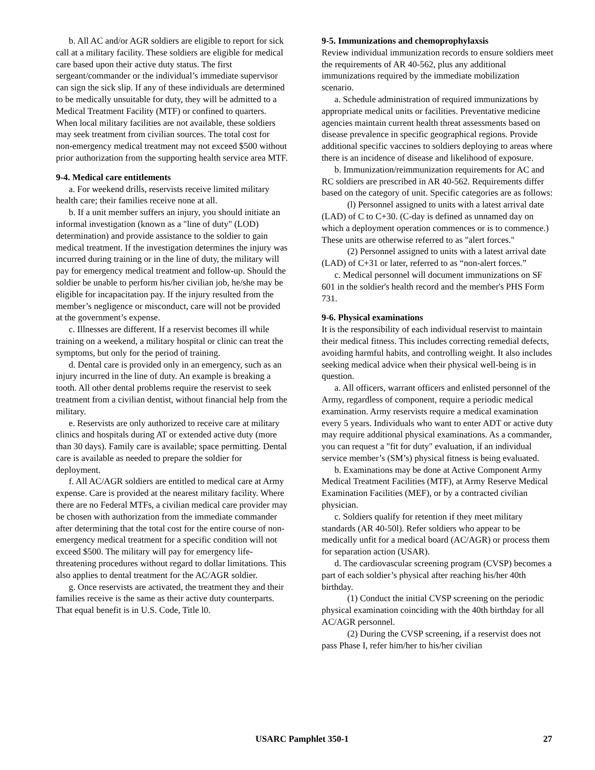b. All AC and/or AGR soldiers are eligible to report for sick call at a military facility. These soldiers are eligible for medical care based upon their active duty status. The first sergeant/commander or the individual’s immediate supervisor can sign the sick slip. If any of these individuals are determined to be medically unsuitable for duty, they will be admitted to a Medical Treatment Facility (MTF) or confined to quarters. When local military facilities are not available, these soldiers may seek treatment from civilian sources. The total cost for non-emergency medical treatment may not exceed $500 without prior authorization from the supporting health service area MTF.
9-4. Medical care entitlements
a. For weekend drills, reservists receive limited military health care; their families receive none at all.
b. If a unit member suffers an injury, you should initiate an informal investigation (known as a "line of duty" (LOD) determination) and provide assistance to the soldier to gain medical treatment. If the investigation determines the injury was incurred during training or in the line of duty, the military will pay for emergency medical treatment and follow-up. Should the soldier be unable to perform his/her civilian job, he/she may be eligible for incapacitation pay. If the injury resulted from the member’s negligence or misconduct, care will not be provided at the government’s expense.
c. Illnesses are different. If a reservist becomes ill while training on a weekend, a military hospital or clinic can treat the symptoms, but only for the period of training.
d. Dental care is provided only in an emergency, such as an injury incurred in the line of duty. An example is breaking a tooth. All other dental problems require the reservist to seek treatment from a civilian dentist, without financial help from the military.
e. Reservists are only authorized to receive care at military clinics and hospitals during AT or extended active duty (more than 30 days). Family care is available; space permitting. Dental care is available as needed to prepare the soldier for deployment.
f. All AC/AGR soldiers are entitled to medical care at Army expense. Care is provided at the nearest military facility. Where there are no Federal MTFs, a civilian medical care provider may be chosen with authorization from the immediate commander after determining that the total cost for the entire course of non-emergency medical treatment for a specific condition will not exceed $500. The military will pay for emergency life-threatening procedures without regard to dollar limitations. This also applies to dental treatment for the AC/AGR soldier.
g. Once reservists are activated, the treatment they and their families receive is the same as their active duty counterparts. That equal benefit is in U.S. Code, Title l0.
9-5. Immunizations and chemoprophylaxsis
Review individual immunization records to ensure soldiers meet the requirements of AR 40-562, plus any additional immunizations required by the immediate mobilization scenario.
a. Schedule administration of required immunizations by appropriate medical units or facilities. Preventative medicine agencies maintain current health threat assessments based on disease prevalence in specific geographical regions. Provide additional specific vaccines to soldiers deploying to areas where there is an incidence of disease and likelihood of exposure.
b. Immunization/reimmunization requirements for AC and RC soldiers are prescribed in AR 40-562. Requirements differ based on the category of unit. Specific categories are as follows:
(l) Personnel assigned to units with a latest arrival date (LAD) of C to C+30. (C-day is defined as unnamed day on which a deployment operation commences or is to commence.) These units are otherwise referred to as "alert forces."
(2) Personnel assigned to units with a latest arrival date (LAD) of C+31 or later, referred to as “non-alert forces.”
c. Medical personnel will document immunizations on SF 601 in the soldier's health record and the member's PHS Form 731.
9-6. Physical examinations
It is the responsibility of each individual reservist to maintain their medical fitness. This includes correcting remedial defects, avoiding harmful habits, and controlling weight. It also includes seeking medical advice when their physical well-being is in question.
a. All officers, warrant officers and enlisted personnel of the Army, regardless of component, require a periodic medical examination. Army reservists require a medical examination every 5 years. Individuals who want to enter ADT or active duty may require additional physical examinations. As a commander, you can request a "fit for duty" evaluation, if an individual service member’s (SM’s) physical fitness is being evaluated.
b. Examinations may be done at Active Component Army Medical Treatment Facilities (MTF), at Army Reserve Medical Examination Facilities (MEF), or by a contracted civilian physician.
c. Soldiers qualify for retention if they meet military standards (AR 40-50l). Refer soldiers who appear to be medically unfit for a medical board (AC/AGR) or process them for separation action (USAR).
d. The cardiovascular screening program (CVSP) becomes a part of each soldier’s physical after reaching his/her 40th birthday.
(1) Conduct the initial CVSP screening on the periodic physical examination coinciding with the 40th birthday for all AC/AGR personnel.
(2) During the CVSP screening, if a reservist does not pass Phase I, refer him/her to his/her civilian
USARC Pamphlet 350-1 27